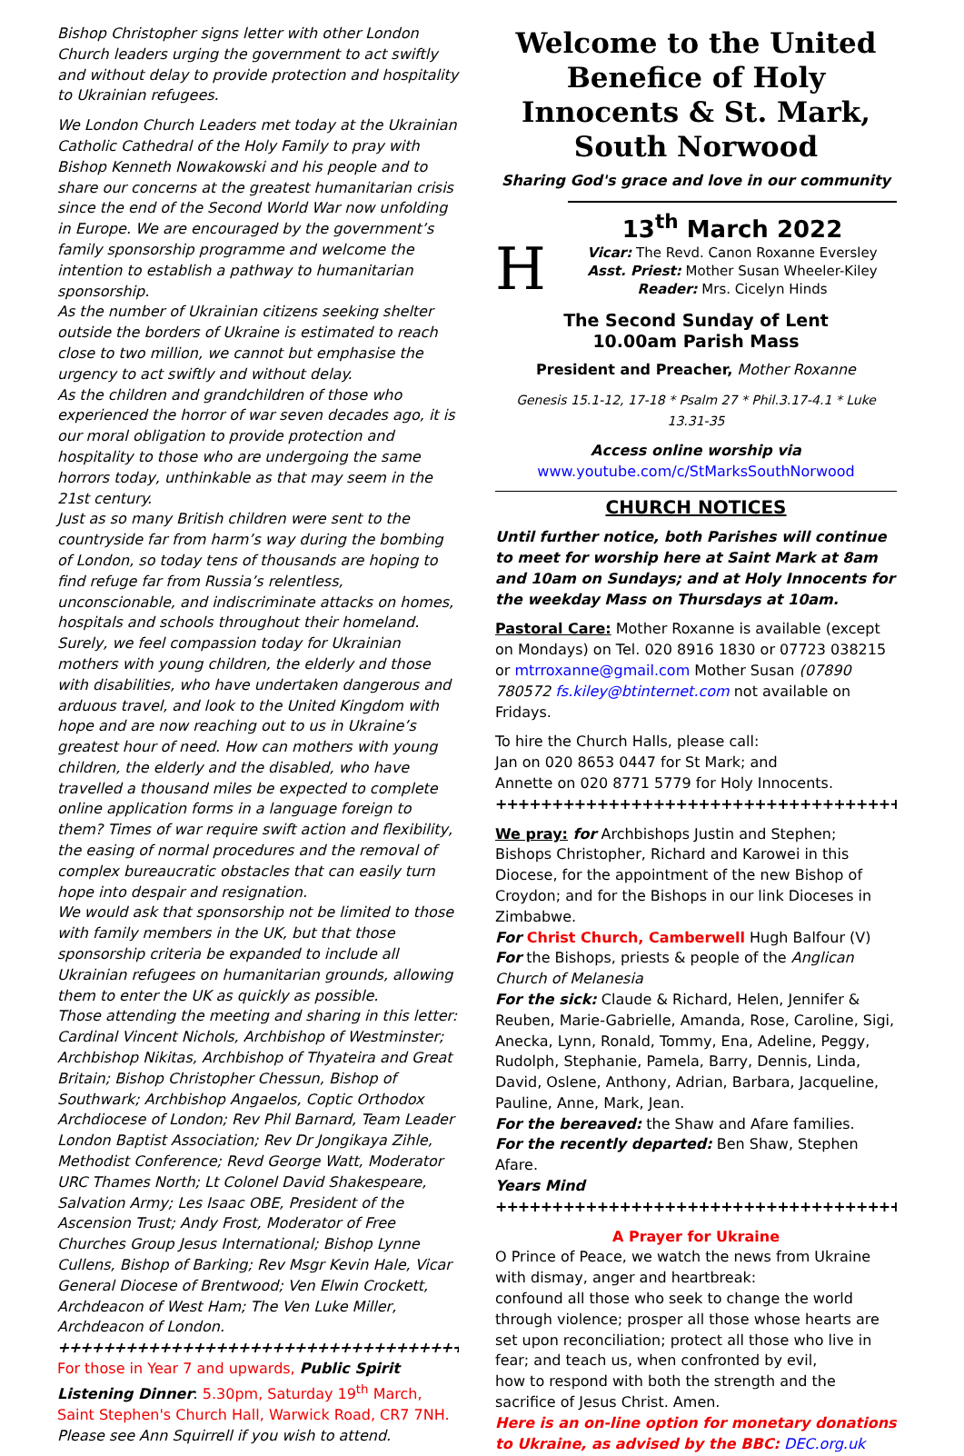Bishop Christopher signs letter with other London Church leaders urging the government to act swiftly and without delay to provide protection and hospitality to Ukrainian refugees.
We London Church Leaders met today at the Ukrainian Catholic Cathedral of the Holy Family to pray with Bishop Kenneth Nowakowski and his people and to share our concerns at the greatest humanitarian crisis since the end of the Second World War now unfolding in Europe. We are encouraged by the government’s family sponsorship programme and welcome the intention to establish a pathway to humanitarian sponsorship.
As the number of Ukrainian citizens seeking shelter outside the borders of Ukraine is estimated to reach close to two million, we cannot but emphasise the urgency to act swiftly and without delay.
As the children and grandchildren of those who experienced the horror of war seven decades ago, it is our moral obligation to provide protection and hospitality to those who are undergoing the same horrors today, unthinkable as that may seem in the 21st century.
Just as so many British children were sent to the countryside far from harm’s way during the bombing of London, so today tens of thousands are hoping to find refuge far from Russia’s relentless, unconscionable, and indiscriminate attacks on homes, hospitals and schools throughout their homeland. Surely, we feel compassion today for Ukrainian mothers with young children, the elderly and those with disabilities, who have undertaken dangerous and arduous travel, and look to the United Kingdom with hope and are now reaching out to us in Ukraine’s greatest hour of need. How can mothers with young children, the elderly and the disabled, who have travelled a thousand miles be expected to complete online application forms in a language foreign to them? Times of war require swift action and flexibility, the easing of normal procedures and the removal of complex bureaucratic obstacles that can easily turn hope into despair and resignation.
We would ask that sponsorship not be limited to those with family members in the UK, but that those sponsorship criteria be expanded to include all Ukrainian refugees on humanitarian grounds, allowing them to enter the UK as quickly as possible.
Those attending the meeting and sharing in this letter: Cardinal Vincent Nichols, Archbishop of Westminster; Archbishop Nikitas, Archbishop of Thyateira and Great Britain; Bishop Christopher Chessun, Bishop of Southwark; Archbishop Angaelos, Coptic Orthodox Archdiocese of London; Rev Phil Barnard, Team Leader London Baptist Association; Rev Dr Jongikaya Zihle, Methodist Conference; Revd George Watt, Moderator URC Thames North; Lt Colonel David Shakespeare, Salvation Army; Les Isaac OBE, President of the Ascension Trust; Andy Frost, Moderator of Free Churches Group Jesus International; Bishop Lynne Cullens, Bishop of Barking; Rev Msgr Kevin Hale, Vicar General Diocese of Brentwood; Ven Elwin Crockett, Archdeacon of West Ham; The Ven Luke Miller, Archdeacon of London.
++++++++++++++++++++++++++++++++++++++
For those in Year 7 and upwards, Public Spirit Listening Dinner: 5.30pm, Saturday 19<sup>th</sup> March, Saint Stephen's Church Hall, Warwick Road, CR7 7NH. Please see Ann Squirrell if you wish to attend.
Welcome to the United Benefice of Holy Innocents & St. Mark, South Norwood
Sharing God's grace and love in our community
H
13<sup>th</sup> March 2022
Vicar: The Revd. Canon Roxanne Eversley
Asst. Priest: Mother Susan Wheeler-Kiley
Reader: Mrs. Cicelyn Hinds
The Second Sunday of Lent
10.00am Parish Mass
President and Preacher, Mother Roxanne
Genesis 15.1-12, 17-18 * Psalm 27 * Phil.3.17-4.1 * Luke 13.31-35
Access online worship via
www.youtube.com/c/StMarksSouthNorwood
CHURCH NOTICES
Until further notice, both Parishes will continue to meet for worship here at Saint Mark at 8am and 10am on Sundays; and at Holy Innocents for the weekday Mass on Thursdays at 10am.
Pastoral Care: Mother Roxanne is available (except on Mondays) on Tel. 020 8916 1830 or 07723 038215 or mtrroxanne@gmail.com Mother Susan (07890 780572 fs.kiley@btinternet.com not available on Fridays.
To hire the Church Halls, please call:
Jan on 020 8653 0447 for St Mark; and
Annette on 020 8771 5779 for Holy Innocents.
++++++++++++++++++++++++++++++++++++++
We pray: for Archbishops Justin and Stephen; Bishops Christopher, Richard and Karowei in this Diocese, for the appointment of the new Bishop of Croydon; and for the Bishops in our link Dioceses in Zimbabwe.
For Christ Church, Camberwell Hugh Balfour (V)
For the Bishops, priests & people of the Anglican Church of Melanesia
For the sick: Claude & Richard, Helen, Jennifer & Reuben, Marie-Gabrielle, Amanda, Rose, Caroline, Sigi, Anecka, Lynn, Ronald, Tommy, Ena, Adeline, Peggy, Rudolph, Stephanie, Pamela, Barry, Dennis, Linda, David, Oslene, Anthony, Adrian, Barbara, Jacqueline, Pauline, Anne, Mark, Jean.
For the bereaved: the Shaw and Afare families.
For the recently departed: Ben Shaw, Stephen Afare.
Years Mind
++++++++++++++++++++++++++++++++++++++
A Prayer for Ukraine
O Prince of Peace, we watch the news from Ukraine with dismay, anger and heartbreak:
confound all those who seek to change the world through violence; prosper all those whose hearts are set upon reconciliation; protect all those who live in fear; and teach us, when confronted by evil,
how to respond with both the strength and the sacrifice of Jesus Christ. Amen.
Here is an on-line option for monetary donations to Ukraine, as advised by the BBC: DEC.org.uk